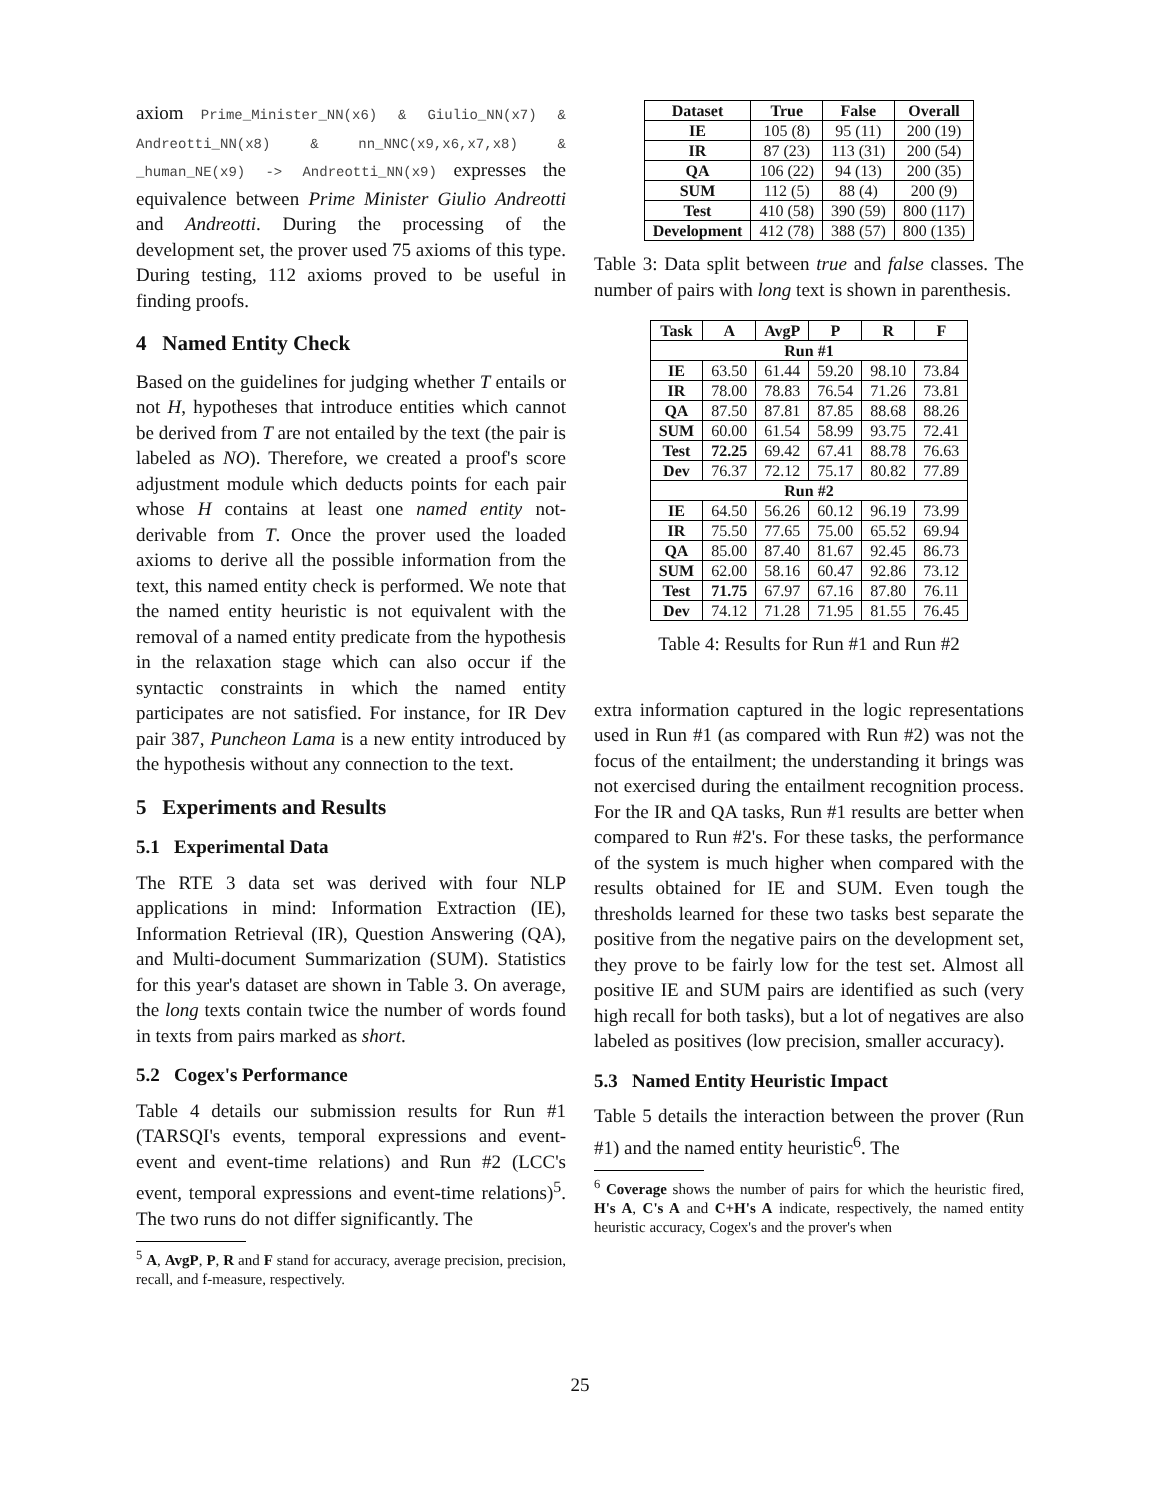axiom Prime_Minister_NN(x6) & Giulio_NN(x7) & Andreotti_NN(x8) & nn_NNC(x9,x6,x7,x8) & _human_NE(x9) -> Andreotti_NN(x9) expresses the equivalence between Prime Minister Giulio Andreotti and Andreotti. During the processing of the development set, the prover used 75 axioms of this type. During testing, 112 axioms proved to be useful in finding proofs.
4 Named Entity Check
Based on the guidelines for judging whether T entails or not H, hypotheses that introduce entities which cannot be derived from T are not entailed by the text (the pair is labeled as NO). Therefore, we created a proof's score adjustment module which deducts points for each pair whose H contains at least one named entity not-derivable from T. Once the prover used the loaded axioms to derive all the possible information from the text, this named entity check is performed. We note that the named entity heuristic is not equivalent with the removal of a named entity predicate from the hypothesis in the relaxation stage which can also occur if the syntactic constraints in which the named entity participates are not satisfied. For instance, for IR Dev pair 387, Puncheon Lama is a new entity introduced by the hypothesis without any connection to the text.
5 Experiments and Results
5.1 Experimental Data
The RTE 3 data set was derived with four NLP applications in mind: Information Extraction (IE), Information Retrieval (IR), Question Answering (QA), and Multi-document Summarization (SUM). Statistics for this year's dataset are shown in Table 3. On average, the long texts contain twice the number of words found in texts from pairs marked as short.
5.2 Cogex's Performance
Table 4 details our submission results for Run #1 (TARSQI's events, temporal expressions and event-event and event-time relations) and Run #2 (LCC's event, temporal expressions and event-time relations)<sup>5</sup>. The two runs do not differ significantly. The
<sup>5</sup> A, AvgP, P, R and F stand for accuracy, average precision, precision, recall, and f-measure, respectively.
| Dataset | True | False | Overall |
| --- | --- | --- | --- |
| IE | 105 (8) | 95 (11) | 200 (19) |
| IR | 87 (23) | 113 (31) | 200 (54) |
| QA | 106 (22) | 94 (13) | 200 (35) |
| SUM | 112 (5) | 88 (4) | 200 (9) |
| Test | 410 (58) | 390 (59) | 800 (117) |
| Development | 412 (78) | 388 (57) | 800 (135) |
Table 3: Data split between true and false classes. The number of pairs with long text is shown in parenthesis.
| Task | A | AvgP | P | R | F |
| --- | --- | --- | --- | --- | --- |
| Run #1 | | | | | |
| IE | 63.50 | 61.44 | 59.20 | 98.10 | 73.84 |
| IR | 78.00 | 78.83 | 76.54 | 71.26 | 73.81 |
| QA | 87.50 | 87.81 | 87.85 | 88.68 | 88.26 |
| SUM | 60.00 | 61.54 | 58.99 | 93.75 | 72.41 |
| Test | 72.25 | 69.42 | 67.41 | 88.78 | 76.63 |
| Dev | 76.37 | 72.12 | 75.17 | 80.82 | 77.89 |
| Run #2 | | | | | |
| IE | 64.50 | 56.26 | 60.12 | 96.19 | 73.99 |
| IR | 75.50 | 77.65 | 75.00 | 65.52 | 69.94 |
| QA | 85.00 | 87.40 | 81.67 | 92.45 | 86.73 |
| SUM | 62.00 | 58.16 | 60.47 | 92.86 | 73.12 |
| Test | 71.75 | 67.97 | 67.16 | 87.80 | 76.11 |
| Dev | 74.12 | 71.28 | 71.95 | 81.55 | 76.45 |
Table 4: Results for Run #1 and Run #2
extra information captured in the logic representations used in Run #1 (as compared with Run #2) was not the focus of the entailment; the understanding it brings was not exercised during the entailment recognition process. For the IR and QA tasks, Run #1 results are better when compared to Run #2's. For these tasks, the performance of the system is much higher when compared with the results obtained for IE and SUM. Even tough the thresholds learned for these two tasks best separate the positive from the negative pairs on the development set, they prove to be fairly low for the test set. Almost all positive IE and SUM pairs are identified as such (very high recall for both tasks), but a lot of negatives are also labeled as positives (low precision, smaller accuracy).
5.3 Named Entity Heuristic Impact
Table 5 details the interaction between the prover (Run #1) and the named entity heuristic<sup>6</sup>. The
<sup>6</sup> Coverage shows the number of pairs for which the heuristic fired, H's A, C's A and C+H's A indicate, respectively, the named entity heuristic accuracy, Cogex's and the prover's when
25